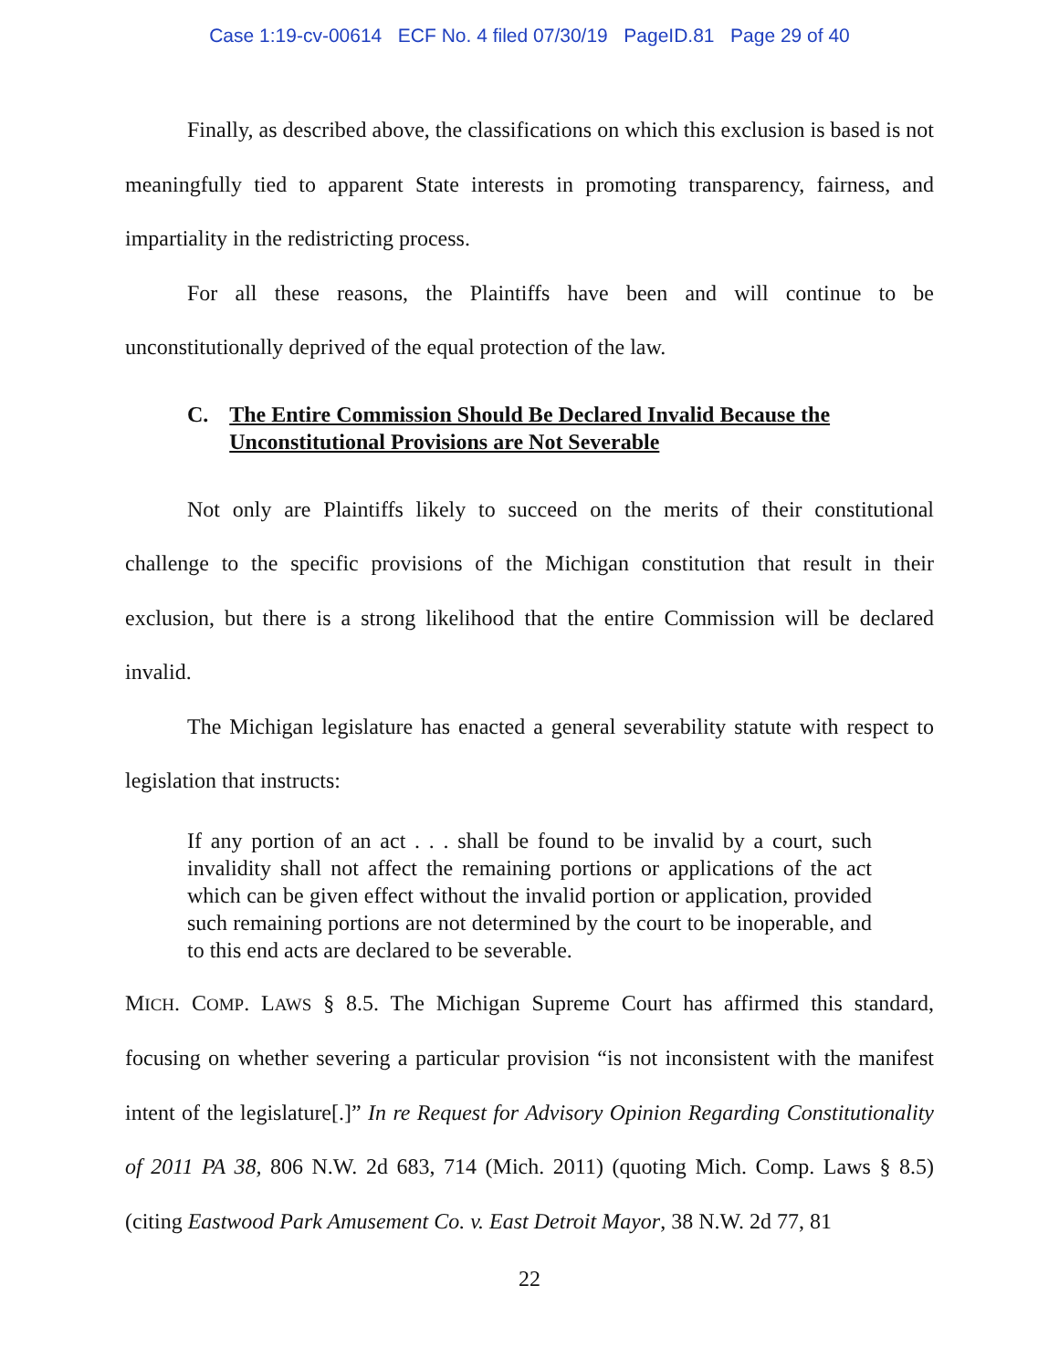Case 1:19-cv-00614 ECF No. 4 filed 07/30/19 PageID.81 Page 29 of 40
Finally, as described above, the classifications on which this exclusion is based is not meaningfully tied to apparent State interests in promoting transparency, fairness, and impartiality in the redistricting process.
For all these reasons, the Plaintiffs have been and will continue to be unconstitutionally deprived of the equal protection of the law.
C. The Entire Commission Should Be Declared Invalid Because the Unconstitutional Provisions are Not Severable
Not only are Plaintiffs likely to succeed on the merits of their constitutional challenge to the specific provisions of the Michigan constitution that result in their exclusion, but there is a strong likelihood that the entire Commission will be declared invalid.
The Michigan legislature has enacted a general severability statute with respect to legislation that instructs:
If any portion of an act . . . shall be found to be invalid by a court, such invalidity shall not affect the remaining portions or applications of the act which can be given effect without the invalid portion or application, provided such remaining portions are not determined by the court to be inoperable, and to this end acts are declared to be severable.
MICH. COMP. LAWS § 8.5. The Michigan Supreme Court has affirmed this standard, focusing on whether severing a particular provision “is not inconsistent with the manifest intent of the legislature[.]” In re Request for Advisory Opinion Regarding Constitutionality of 2011 PA 38, 806 N.W. 2d 683, 714 (Mich. 2011) (quoting Mich. Comp. Laws § 8.5) (citing Eastwood Park Amusement Co. v. East Detroit Mayor, 38 N.W. 2d 77, 81
22